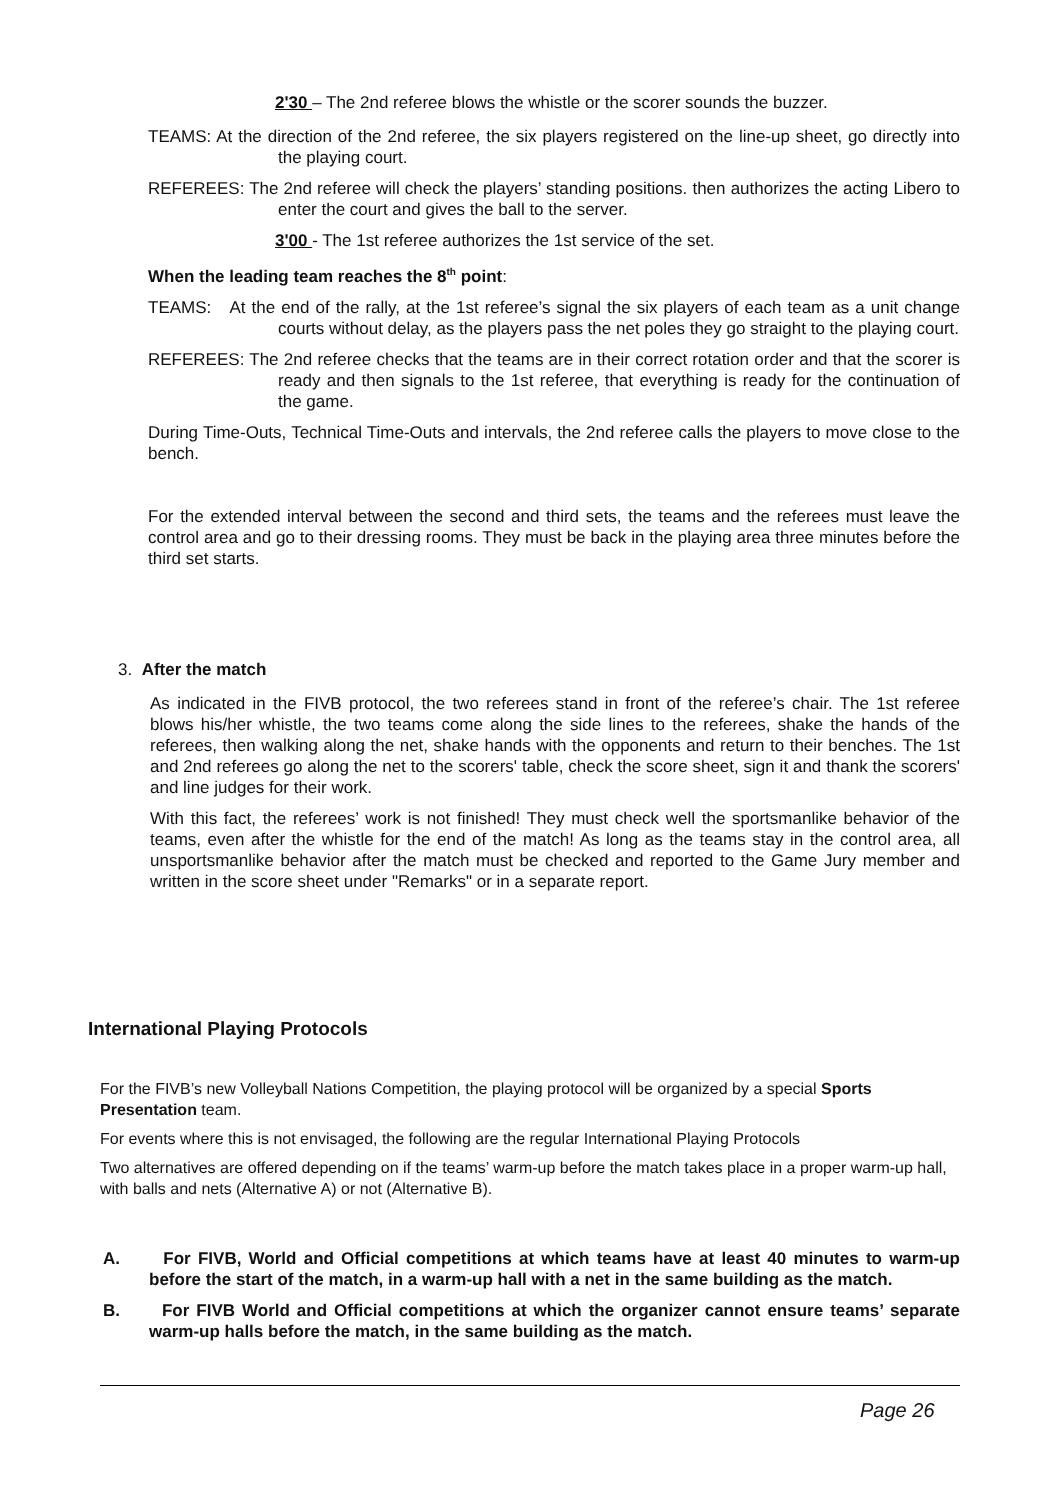2'30 – The 2nd referee blows the whistle or the scorer sounds the buzzer.
TEAMS: At the direction of the 2nd referee, the six players registered on the line-up sheet, go directly into the playing court.
REFEREES: The 2nd referee will check the players’ standing positions. then authorizes the acting Libero to enter the court and gives the ball to the server.
3'00 - The 1st referee authorizes the 1st service of the set.
When the leading team reaches the 8<sup>th</sup> point:
TEAMS: At the end of the rally, at the 1st referee’s signal the six players of each team as a unit change courts without delay, as the players pass the net poles they go straight to the playing court.
REFEREES: The 2nd referee checks that the teams are in their correct rotation order and that the scorer is ready and then signals to the 1st referee, that everything is ready for the continuation of the game.
During Time-Outs, Technical Time-Outs and intervals, the 2nd referee calls the players to move close to the bench.
For the extended interval between the second and third sets, the teams and the referees must leave the control area and go to their dressing rooms. They must be back in the playing area three minutes before the third set starts.
3. After the match
As indicated in the FIVB protocol, the two referees stand in front of the referee’s chair. The 1st referee blows his/her whistle, the two teams come along the side lines to the referees, shake the hands of the referees, then walking along the net, shake hands with the opponents and return to their benches. The 1st and 2nd referees go along the net to the scorers' table, check the score sheet, sign it and thank the scorers' and line judges for their work.
With this fact, the referees’ work is not finished! They must check well the sportsmanlike behavior of the teams, even after the whistle for the end of the match! As long as the teams stay in the control area, all unsportsmanlike behavior after the match must be checked and reported to the Game Jury member and written in the score sheet under "Remarks" or in a separate report.
International Playing Protocols
For the FIVB’s new Volleyball Nations Competition, the playing protocol will be organized by a special Sports Presentation team.
For events where this is not envisaged, the following are the regular International Playing Protocols
Two alternatives are offered depending on if the teams’ warm-up before the match takes place in a proper warm-up hall, with balls and nets (Alternative A) or not (Alternative B).
A. For FIVB, World and Official competitions at which teams have at least 40 minutes to warm-up before the start of the match, in a warm-up hall with a net in the same building as the match.
B. For FIVB World and Official competitions at which the organizer cannot ensure teams’ separate warm-up halls before the match, in the same building as the match.
Page 26